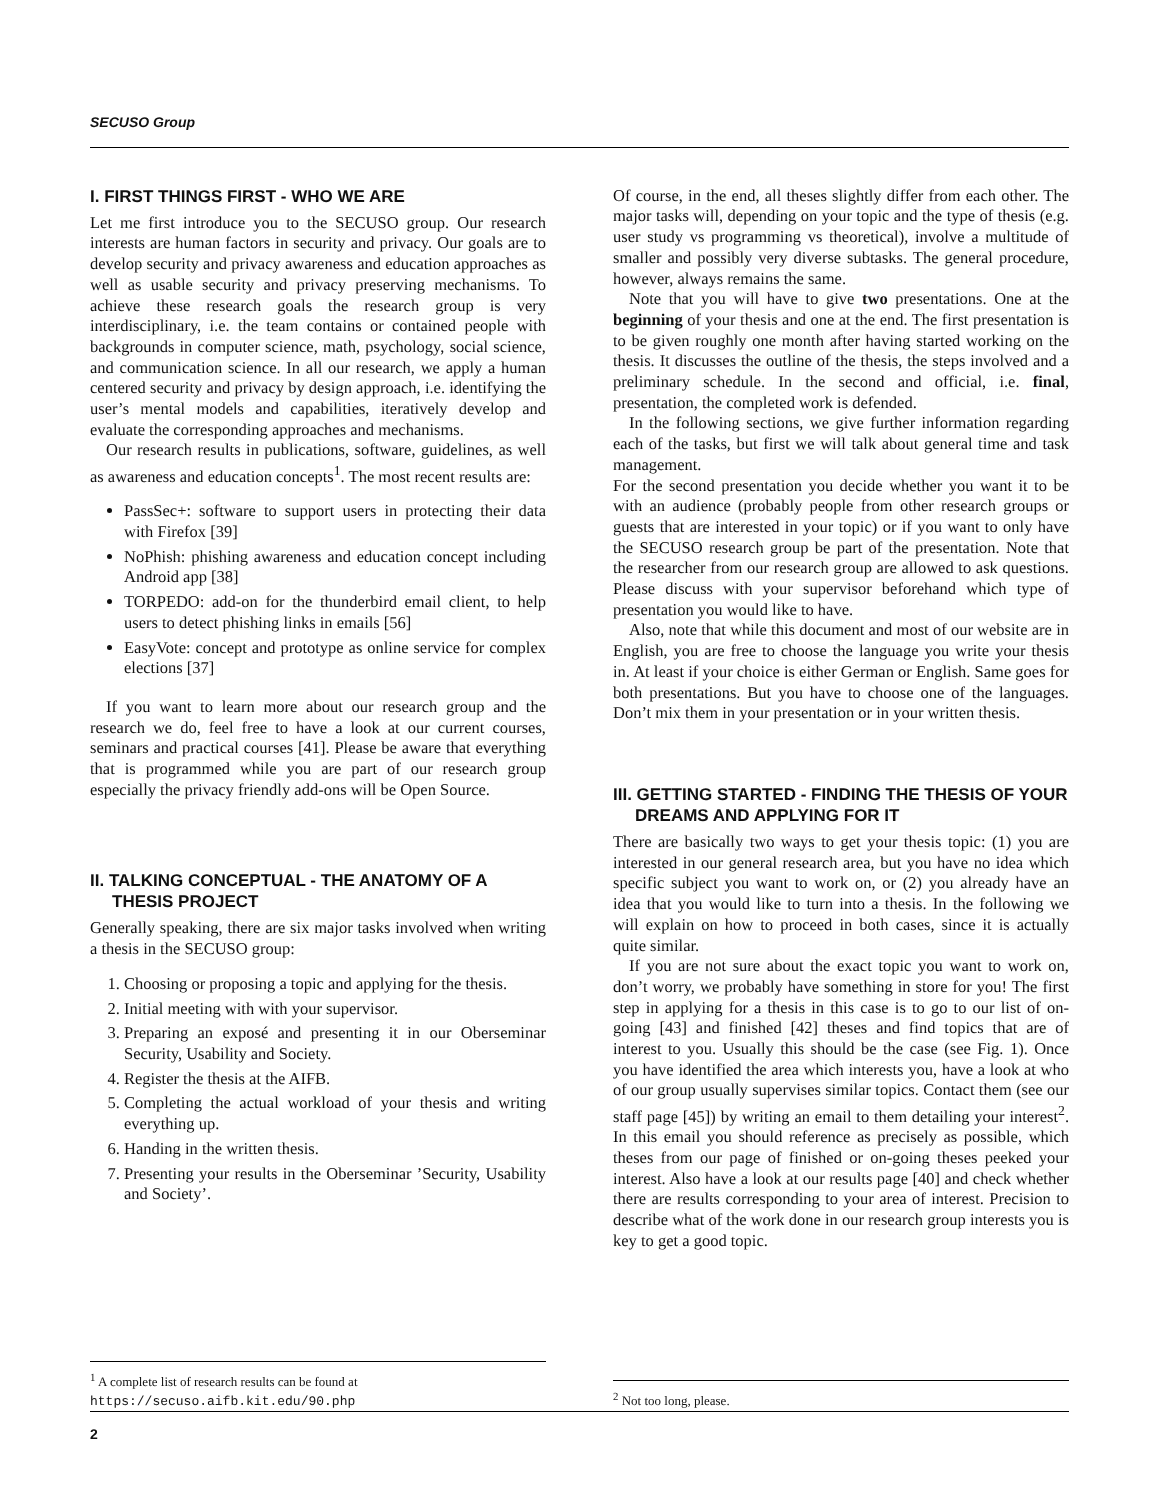SECUSO Group
I. FIRST THINGS FIRST - WHO WE ARE
Let me first introduce you to the SECUSO group. Our research interests are human factors in security and privacy. Our goals are to develop security and privacy awareness and education approaches as well as usable security and privacy preserving mechanisms. To achieve these research goals the research group is very interdisciplinary, i.e. the team contains or contained people with backgrounds in computer science, math, psychology, social science, and communication science. In all our research, we apply a human centered security and privacy by design approach, i.e. identifying the user’s mental models and capabilities, iteratively develop and evaluate the corresponding approaches and mechanisms.
Our research results in publications, software, guidelines, as well as awareness and education concepts<sup>1</sup>. The most recent results are:
PassSec+: software to support users in protecting their data with Firefox [39]
NoPhish: phishing awareness and education concept including Android app [38]
TORPEDO: add-on for the thunderbird email client, to help users to detect phishing links in emails [56]
EasyVote: concept and prototype as online service for complex elections [37]
If you want to learn more about our research group and the research we do, feel free to have a look at our current courses, seminars and practical courses [41]. Please be aware that everything that is programmed while you are part of our research group especially the privacy friendly add-ons will be Open Source.
II. TALKING CONCEPTUAL - THE ANATOMY OF A THESIS PROJECT
Generally speaking, there are six major tasks involved when writing a thesis in the SECUSO group:
1. Choosing or proposing a topic and applying for the thesis.
2. Initial meeting with with your supervisor.
3. Preparing an exposé and presenting it in our Oberseminar Security, Usability and Society.
4. Register the thesis at the AIFB.
5. Completing the actual workload of your thesis and writing everything up.
6. Handing in the written thesis.
7. Presenting your results in the Oberseminar ’Security, Usability and Society’.
<sup>1</sup> A complete list of research results can be found at https://secuso.aifb.kit.edu/90.php
Of course, in the end, all theses slightly differ from each other. The major tasks will, depending on your topic and the type of thesis (e.g. user study vs programming vs theoretical), involve a multitude of smaller and possibly very diverse subtasks. The general procedure, however, always remains the same.
Note that you will have to give two presentations. One at the beginning of your thesis and one at the end. The first presentation is to be given roughly one month after having started working on the thesis. It discusses the outline of the thesis, the steps involved and a preliminary schedule. In the second and official, i.e. final, presentation, the completed work is defended.
In the following sections, we give further information regarding each of the tasks, but first we will talk about general time and task management.
For the second presentation you decide whether you want it to be with an audience (probably people from other research groups or guests that are interested in your topic) or if you want to only have the SECUSO research group be part of the presentation. Note that the researcher from our research group are allowed to ask questions. Please discuss with your supervisor beforehand which type of presentation you would like to have.
Also, note that while this document and most of our website are in English, you are free to choose the language you write your thesis in. At least if your choice is either German or English. Same goes for both presentations. But you have to choose one of the languages. Don’t mix them in your presentation or in your written thesis.
III. GETTING STARTED - FINDING THE THESIS OF YOUR DREAMS AND APPLYING FOR IT
There are basically two ways to get your thesis topic: (1) you are interested in our general research area, but you have no idea which specific subject you want to work on, or (2) you already have an idea that you would like to turn into a thesis. In the following we will explain on how to proceed in both cases, since it is actually quite similar.
If you are not sure about the exact topic you want to work on, don’t worry, we probably have something in store for you! The first step in applying for a thesis in this case is to go to our list of on-going [43] and finished [42] theses and find topics that are of interest to you. Usually this should be the case (see Fig. 1). Once you have identified the area which interests you, have a look at who of our group usually supervises similar topics. Contact them (see our staff page [45]) by writing an email to them detailing your interest<sup>2</sup>. In this email you should reference as precisely as possible, which theses from our page of finished or on-going theses peeked your interest. Also have a look at our results page [40] and check whether there are results corresponding to your area of interest. Precision to describe what of the work done in our research group interests you is key to get a good topic.
<sup>2</sup> Not too long, please.
2